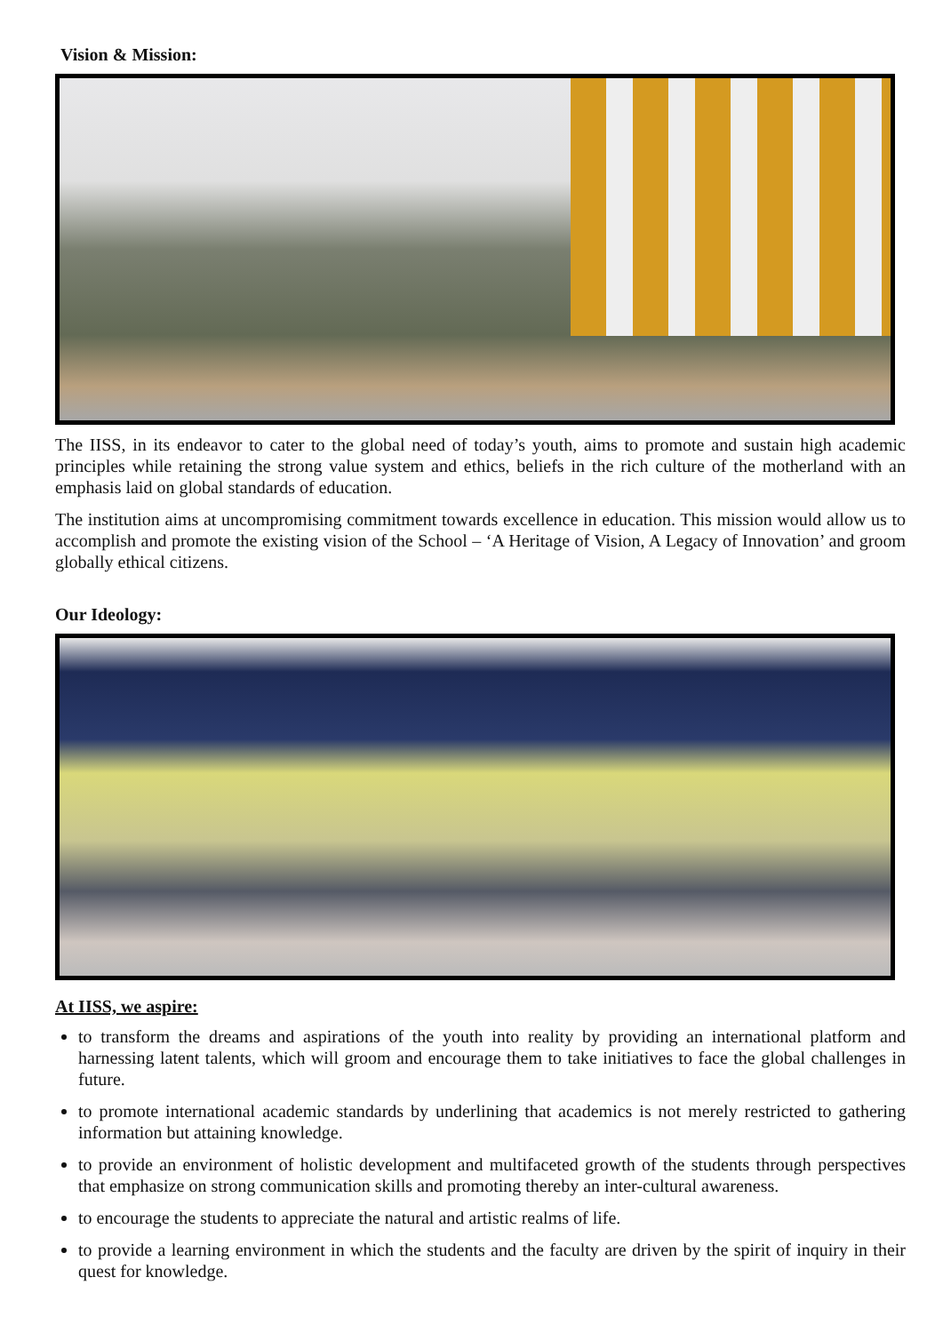Vision & Mission:
The IISS, in its endeavor to cater to the global need of today’s youth, aims to promote and sustain high academic principles while retaining the strong value system and ethics, beliefs in the rich culture of the motherland with an emphasis laid on global standards of education.
The institution aims at uncompromising commitment towards excellence in education. This mission would allow us to accomplish and promote the existing vision of the School – ‘A Heritage of Vision, A Legacy of Innovation’ and groom globally ethical citizens.
Our Ideology:
At IISS, we aspire:
to transform the dreams and aspirations of the youth into reality by providing an international platform and harnessing latent talents, which will groom and encourage them to take initiatives to face the global challenges in future.
to promote international academic standards by underlining that academics is not merely restricted to gathering information but attaining knowledge.
to provide an environment of holistic development and multifaceted growth of the students through perspectives that emphasize on strong communication skills and promoting thereby an inter-cultural awareness.
to encourage the students to appreciate the natural and artistic realms of life.
to provide a learning environment in which the students and the faculty are driven by the spirit of inquiry in their quest for knowledge.